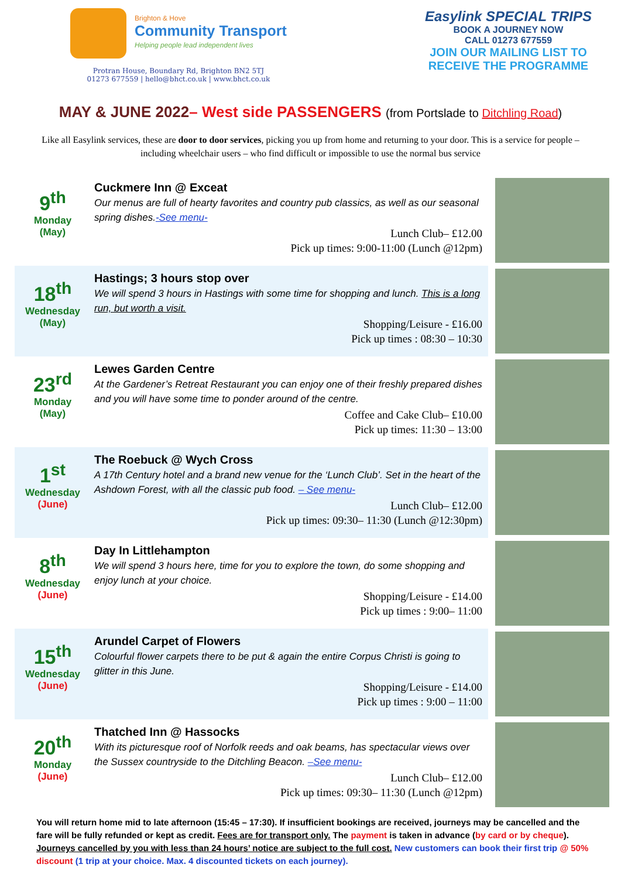Brighton & Hove
Community Transport
Helping people lead independent lives
Protran House, Boundary Rd, Brighton BN2 5TJ
01273 677559 | hello@bhct.co.uk | www.bhct.co.uk
Easylink SPECIAL TRIPS
BOOK A JOURNEY NOW
CALL 01273 677559
JOIN OUR MAILING LIST TO
RECEIVE THE PROGRAMME
MAY & JUNE 2022– West side PASSENGERS (from Portslade to Ditchling Road)
Like all Easylink services, these are door to door services, picking you up from home and returning to your door. This is a service for people – including wheelchair users – who find difficult or impossible to use the normal bus service
9<sup>th</sup>
Monday
(May)
Cuckmere Inn @ Exceat
Our menus are full of hearty favorites and country pub classics, as well as our seasonal spring dishes.-See menu-
Lunch Club– £12.00
Pick up times: 9:00-11:00 (Lunch @12pm)
18<sup>th</sup>
Wednesday
(May)
Hastings; 3 hours stop over
We will spend 3 hours in Hastings with some time for shopping and lunch. This is a long run, but worth a visit.
Shopping/Leisure - £16.00
Pick up times : 08:30 – 10:30
23<sup>rd</sup>
Monday
(May)
Lewes Garden Centre
At the Gardener’s Retreat Restaurant you can enjoy one of their freshly prepared dishes and you will have some time to ponder around of the centre.
Coffee and Cake Club– £10.00
Pick up times: 11:30 – 13:00
1<sup>st</sup>
Wednesday
(June)
The Roebuck @ Wych Cross
A 17th Century hotel and a brand new venue for the ‘Lunch Club’. Set in the heart of the Ashdown Forest, with all the classic pub food. – See menu-
Lunch Club– £12.00
Pick up times: 09:30– 11:30 (Lunch @12:30pm)
8<sup>th</sup>
Wednesday
(June)
Day In Littlehampton
We will spend 3 hours here, time for you to explore the town, do some shopping and enjoy lunch at your choice.
Shopping/Leisure - £14.00
Pick up times : 9:00– 11:00
15<sup>th</sup>
Wednesday
(June)
Arundel Carpet of Flowers
Colourful flower carpets there to be put & again the entire Corpus Christi is going to glitter in this June.
Shopping/Leisure - £14.00
Pick up times : 9:00 – 11:00
20<sup>th</sup>
Monday
(June)
Thatched Inn @ Hassocks
With its picturesque roof of Norfolk reeds and oak beams, has spectacular views over the Sussex countryside to the Ditchling Beacon. –See menu-
Lunch Club– £12.00
Pick up times: 09:30– 11:30 (Lunch @12pm)
You will return home mid to late afternoon (15:45 – 17:30). If insufficient bookings are received, journeys may be cancelled and the fare will be fully refunded or kept as credit. Fees are for transport only. The payment is taken in advance (by card or by cheque). Journeys cancelled by you with less than 24 hours’ notice are subject to the full cost. New customers can book their first trip @ 50% discount (1 trip at your choice. Max. 4 discounted tickets on each journey).